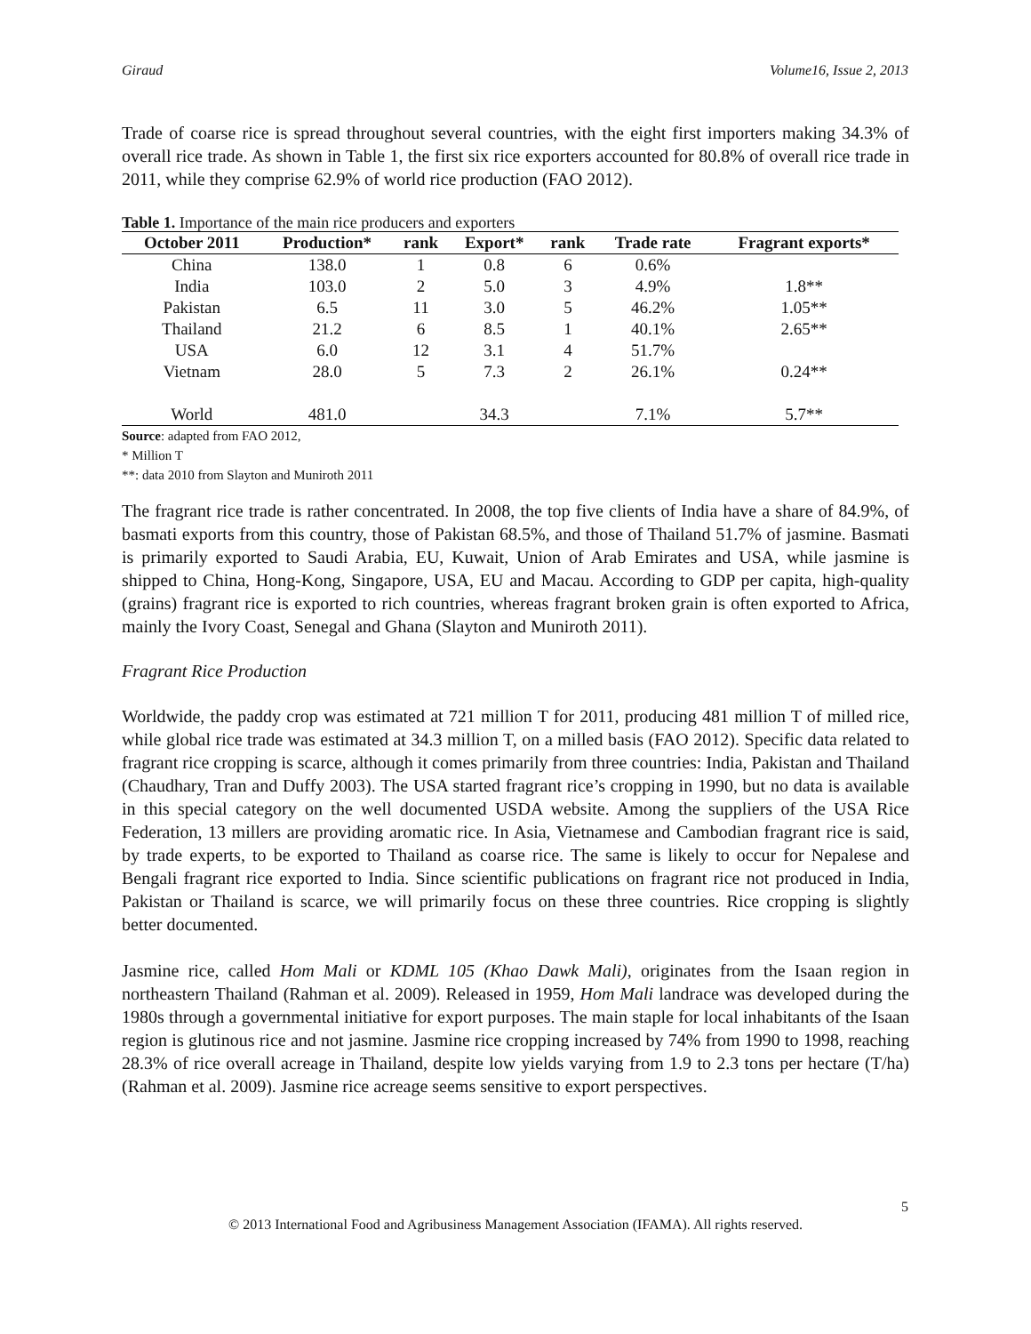Giraud Volume16, Issue 2, 2013
Trade of coarse rice is spread throughout several countries, with the eight first importers making 34.3% of overall rice trade. As shown in Table 1, the first six rice exporters accounted for 80.8% of overall rice trade in 2011, while they comprise 62.9% of world rice production (FAO 2012).
Table 1. Importance of the main rice producers and exporters
| October 2011 | Production* | rank | Export* | rank | Trade rate | Fragrant exports* |
| --- | --- | --- | --- | --- | --- | --- |
| China | 138.0 | 1 | 0.8 | 6 | 0.6% | |
| India | 103.0 | 2 | 5.0 | 3 | 4.9% | 1.8** |
| Pakistan | 6.5 | 11 | 3.0 | 5 | 46.2% | 1.05** |
| Thailand | 21.2 | 6 | 8.5 | 1 | 40.1% | 2.65** |
| USA | 6.0 | 12 | 3.1 | 4 | 51.7% | |
| Vietnam | 28.0 | 5 | 7.3 | 2 | 26.1% | 0.24** |
| World | 481.0 | | 34.3 | | 7.1% | 5.7** |
Source: adapted from FAO 2012,
* Million T
**: data 2010 from Slayton and Muniroth 2011
The fragrant rice trade is rather concentrated. In 2008, the top five clients of India have a share of 84.9%, of basmati exports from this country, those of Pakistan 68.5%, and those of Thailand 51.7% of jasmine. Basmati is primarily exported to Saudi Arabia, EU, Kuwait, Union of Arab Emirates and USA, while jasmine is shipped to China, Hong-Kong, Singapore, USA, EU and Macau. According to GDP per capita, high-quality (grains) fragrant rice is exported to rich countries, whereas fragrant broken grain is often exported to Africa, mainly the Ivory Coast, Senegal and Ghana (Slayton and Muniroth 2011).
Fragrant Rice Production
Worldwide, the paddy crop was estimated at 721 million T for 2011, producing 481 million T of milled rice, while global rice trade was estimated at 34.3 million T, on a milled basis (FAO 2012). Specific data related to fragrant rice cropping is scarce, although it comes primarily from three countries: India, Pakistan and Thailand (Chaudhary, Tran and Duffy 2003). The USA started fragrant rice’s cropping in 1990, but no data is available in this special category on the well documented USDA website. Among the suppliers of the USA Rice Federation, 13 millers are providing aromatic rice. In Asia, Vietnamese and Cambodian fragrant rice is said, by trade experts, to be exported to Thailand as coarse rice. The same is likely to occur for Nepalese and Bengali fragrant rice exported to India. Since scientific publications on fragrant rice not produced in India, Pakistan or Thailand is scarce, we will primarily focus on these three countries. Rice cropping is slightly better documented.
Jasmine rice, called Hom Mali or KDML 105 (Khao Dawk Mali), originates from the Isaan region in northeastern Thailand (Rahman et al. 2009). Released in 1959, Hom Mali landrace was developed during the 1980s through a governmental initiative for export purposes. The main staple for local inhabitants of the Isaan region is glutinous rice and not jasmine. Jasmine rice cropping increased by 74% from 1990 to 1998, reaching 28.3% of rice overall acreage in Thailand, despite low yields varying from 1.9 to 2.3 tons per hectare (T/ha) (Rahman et al. 2009). Jasmine rice acreage seems sensitive to export perspectives.
5
© 2013 International Food and Agribusiness Management Association (IFAMA). All rights reserved.